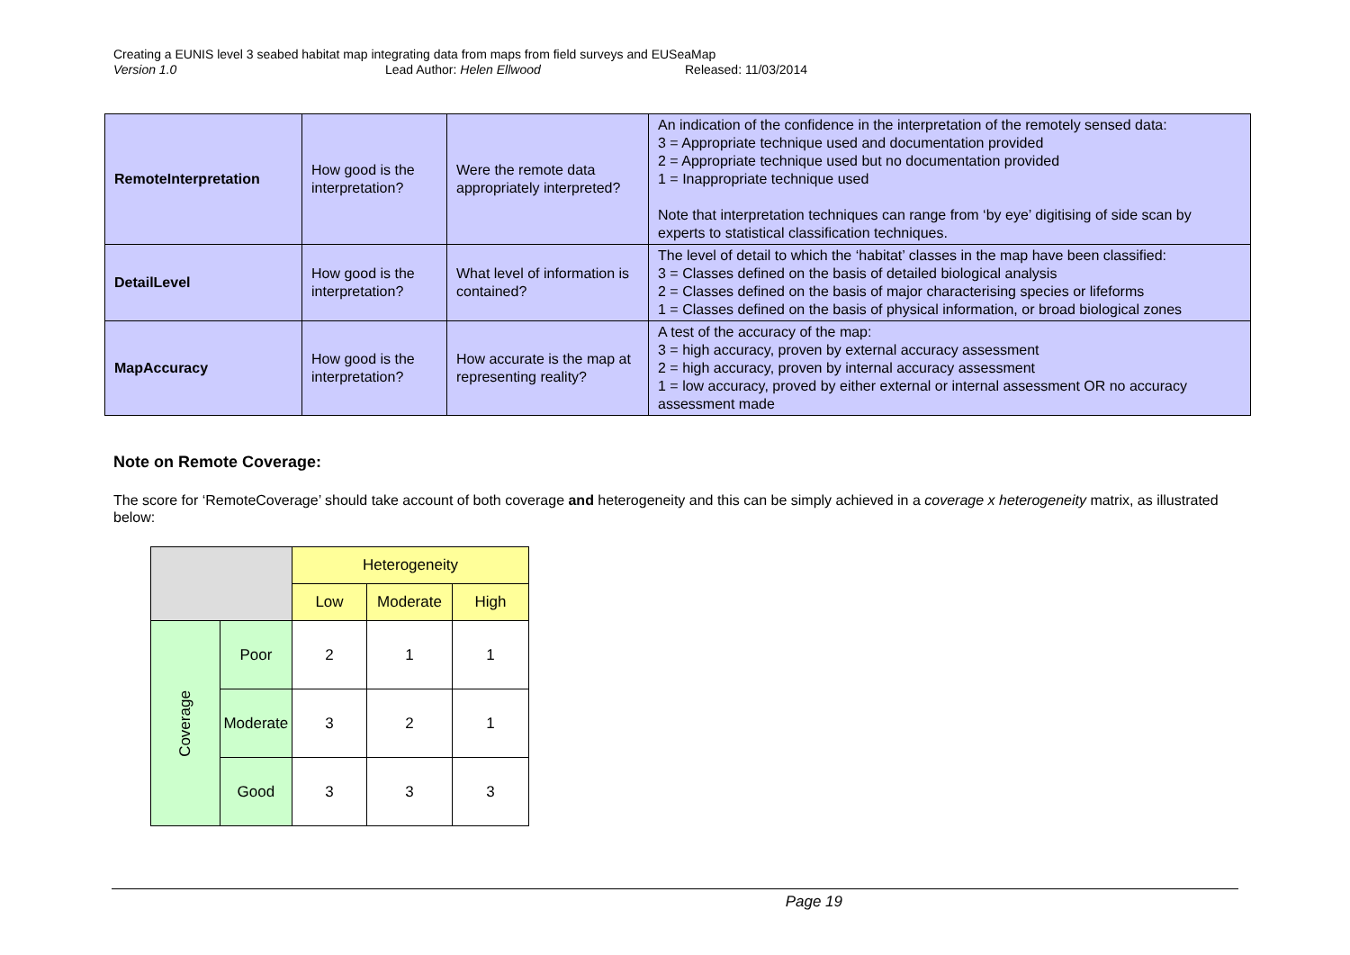Creating a EUNIS level 3 seabed habitat map integrating data from maps from field surveys and EUSeaMap
Version 1.0 Lead Author: Helen Ellwood Released: 11/03/2014
| RemoteInterpretation | How good is the interpretation? | Were the remote data appropriately interpreted? | An indication of the confidence in the interpretation of the remotely sensed data: 3 = Appropriate technique used and documentation provided 2 = Appropriate technique used but no documentation provided 1 = Inappropriate technique used Note that interpretation techniques can range from ‘by eye’ digitising of side scan by experts to statistical classification techniques. |
| DetailLevel | How good is the interpretation? | What level of information is contained? | The level of detail to which the ‘habitat’ classes in the map have been classified: 3 = Classes defined on the basis of detailed biological analysis 2 = Classes defined on the basis of major characterising species or lifeforms 1 = Classes defined on the basis of physical information, or broad biological zones |
| MapAccuracy | How good is the interpretation? | How accurate is the map at representing reality? | A test of the accuracy of the map: 3 = high accuracy, proven by external accuracy assessment 2 = high accuracy, proven by internal accuracy assessment 1 = low accuracy, proved by either external or internal assessment OR no accuracy assessment made |
Note on Remote Coverage:
The score for ‘RemoteCoverage’ should take account of both coverage and heterogeneity and this can be simply achieved in a coverage x heterogeneity matrix, as illustrated below:
| | | Heterogeneity | | |
| | | Low | Moderate | High |
| Coverage | Poor | 2 | 1 | 1 |
| | Moderate | 3 | 2 | 1 |
| | Good | 3 | 3 | 3 |
Page 19